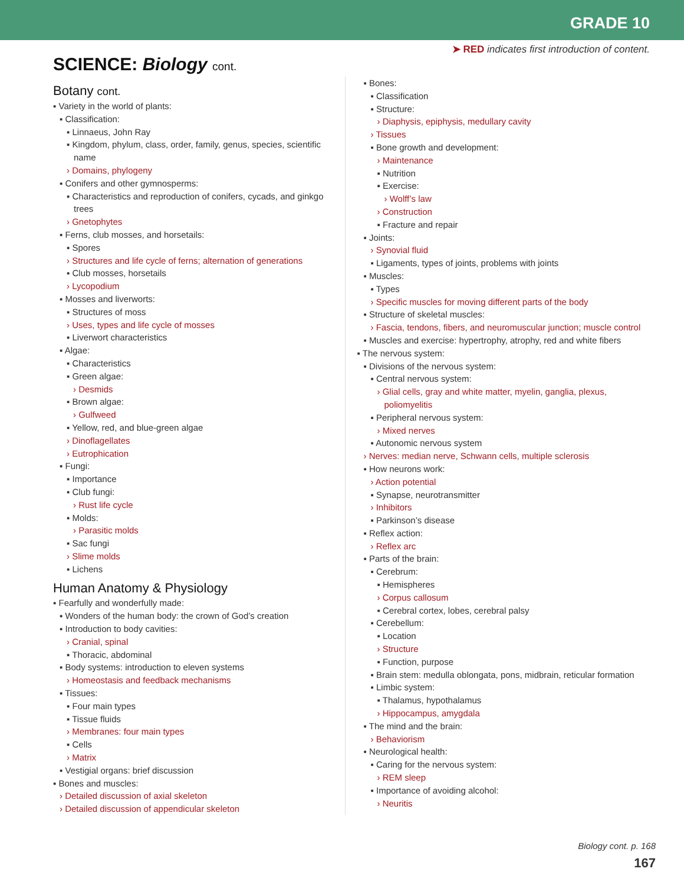GRADE 10
➤ RED indicates first introduction of content.
SCIENCE: Biology cont.
Botany cont.
▪ Variety in the world of plants:
▪ Classification:
▪ Linnaeus, John Ray
▪ Kingdom, phylum, class, order, family, genus, species, scientific name
› Domains, phylogeny
▪ Conifers and other gymnosperms:
▪ Characteristics and reproduction of conifers, cycads, and ginkgo trees
› Gnetophytes
▪ Ferns, club mosses, and horsetails:
▪ Spores
› Structures and life cycle of ferns; alternation of generations
▪ Club mosses, horsetails
› Lycopodium
▪ Mosses and liverworts:
▪ Structures of moss
› Uses, types and life cycle of mosses
▪ Liverwort characteristics
▪ Algae:
▪ Characteristics
▪ Green algae:
› Desmids
▪ Brown algae:
› Gulfweed
▪ Yellow, red, and blue-green algae
› Dinoflagellates
› Eutrophication
▪ Fungi:
▪ Importance
▪ Club fungi:
› Rust life cycle
▪ Molds:
› Parasitic molds
▪ Sac fungi
› Slime molds
▪ Lichens
Human Anatomy & Physiology
▪ Fearfully and wonderfully made:
▪ Wonders of the human body: the crown of God’s creation
▪ Introduction to body cavities:
› Cranial, spinal
▪ Thoracic, abdominal
▪ Body systems: introduction to eleven systems
› Homeostasis and feedback mechanisms
▪ Tissues:
▪ Four main types
▪ Tissue fluids
› Membranes: four main types
▪ Cells
› Matrix
▪ Vestigial organs: brief discussion
▪ Bones and muscles:
› Detailed discussion of axial skeleton
› Detailed discussion of appendicular skeleton
▪ Bones:
▪ Classification
▪ Structure:
› Diaphysis, epiphysis, medullary cavity
› Tissues
▪ Bone growth and development:
› Maintenance
▪ Nutrition
▪ Exercise:
› Wolff’s law
› Construction
▪ Fracture and repair
▪ Joints:
› Synovial fluid
▪ Ligaments, types of joints, problems with joints
▪ Muscles:
▪ Types
› Specific muscles for moving different parts of the body
▪ Structure of skeletal muscles:
› Fascia, tendons, fibers, and neuromuscular junction; muscle control
▪ Muscles and exercise: hypertrophy, atrophy, red and white fibers
▪ The nervous system:
▪ Divisions of the nervous system:
▪ Central nervous system:
› Glial cells, gray and white matter, myelin, ganglia, plexus, poliomyelitis
▪ Peripheral nervous system:
› Mixed nerves
▪ Autonomic nervous system
› Nerves: median nerve, Schwann cells, multiple sclerosis
▪ How neurons work:
› Action potential
▪ Synapse, neurotransmitter
› Inhibitors
▪ Parkinson’s disease
▪ Reflex action:
› Reflex arc
▪ Parts of the brain:
▪ Cerebrum:
▪ Hemispheres
› Corpus callosum
▪ Cerebral cortex, lobes, cerebral palsy
▪ Cerebellum:
▪ Location
› Structure
▪ Function, purpose
▪ Brain stem: medulla oblongata, pons, midbrain, reticular formation
▪ Limbic system:
▪ Thalamus, hypothalamus
› Hippocampus, amygdala
▪ The mind and the brain:
› Behaviorism
▪ Neurological health:
▪ Caring for the nervous system:
› REM sleep
▪ Importance of avoiding alcohol:
› Neuritis
Biology cont. p. 168
167